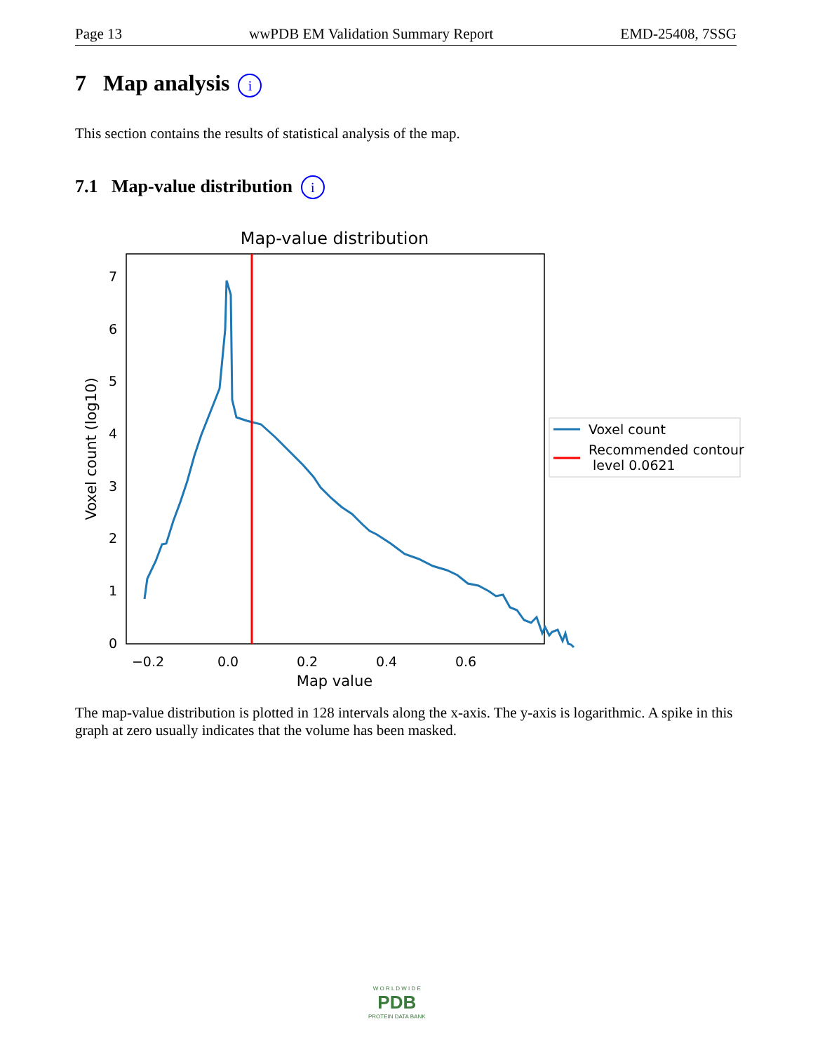Page 13 wwPDB EM Validation Summary Report EMD-25408, 7SSG
7 Map analysis i
This section contains the results of statistical analysis of the map.
7.1 Map-value distribution i
Map-value distribution
0
1
2
3
4
5
6
7
−0.2
0.0
0.2
0.4
0.6
Map value
Voxel count (log10)
Voxel count
Recommended contour
level 0.0621
The map-value distribution is plotted in 128 intervals along the x-axis. The y-axis is logarithmic. A spike in this graph at zero usually indicates that the volume has been masked.
W O R L D W I D E
PDB
PROTEIN DATA BANK